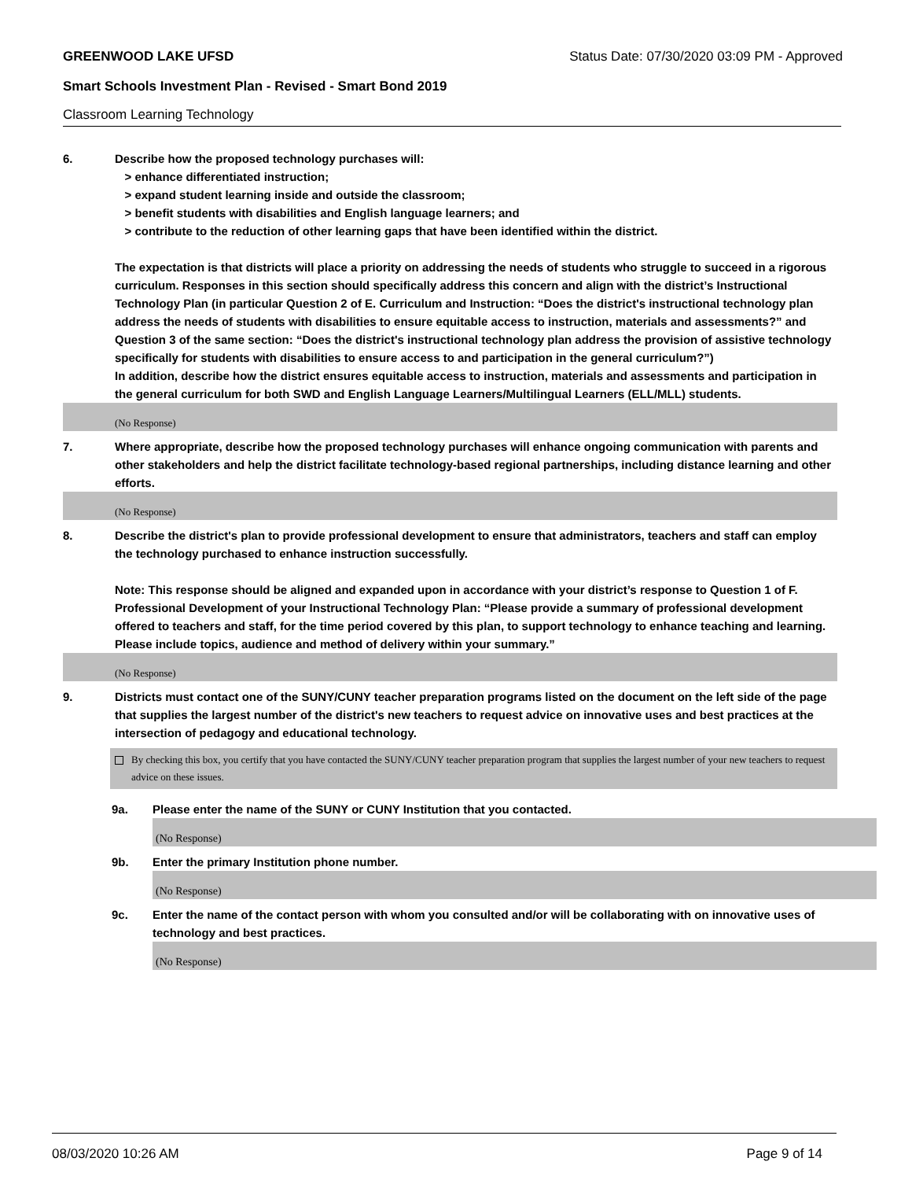GREENWOOD LAKE UFSD Status Date: 07/30/2020 03:09 PM - Approved
Smart Schools Investment Plan - Revised - Smart Bond 2019
Classroom Learning Technology
6. Describe how the proposed technology purchases will:
> enhance differentiated instruction;
> expand student learning inside and outside the classroom;
> benefit students with disabilities and English language learners; and
> contribute to the reduction of other learning gaps that have been identified within the district.
The expectation is that districts will place a priority on addressing the needs of students who struggle to succeed in a rigorous curriculum. Responses in this section should specifically address this concern and align with the district’s Instructional Technology Plan (in particular Question 2 of E. Curriculum and Instruction: “Does the district's instructional technology plan address the needs of students with disabilities to ensure equitable access to instruction, materials and assessments?” and Question 3 of the same section: “Does the district's instructional technology plan address the provision of assistive technology specifically for students with disabilities to ensure access to and participation in the general curriculum?”)
In addition, describe how the district ensures equitable access to instruction, materials and assessments and participation in the general curriculum for both SWD and English Language Learners/Multilingual Learners (ELL/MLL) students.
(No Response)
7. Where appropriate, describe how the proposed technology purchases will enhance ongoing communication with parents and other stakeholders and help the district facilitate technology-based regional partnerships, including distance learning and other efforts.
(No Response)
8. Describe the district's plan to provide professional development to ensure that administrators, teachers and staff can employ the technology purchased to enhance instruction successfully.
Note: This response should be aligned and expanded upon in accordance with your district’s response to Question 1 of F. Professional Development of your Instructional Technology Plan: “Please provide a summary of professional development offered to teachers and staff, for the time period covered by this plan, to support technology to enhance teaching and learning. Please include topics, audience and method of delivery within your summary.”
(No Response)
9. Districts must contact one of the SUNY/CUNY teacher preparation programs listed on the document on the left side of the page that supplies the largest number of the district's new teachers to request advice on innovative uses and best practices at the intersection of pedagogy and educational technology.
By checking this box, you certify that you have contacted the SUNY/CUNY teacher preparation program that supplies the largest number of your new teachers to request advice on these issues.
9a. Please enter the name of the SUNY or CUNY Institution that you contacted.
(No Response)
9b. Enter the primary Institution phone number.
(No Response)
9c. Enter the name of the contact person with whom you consulted and/or will be collaborating with on innovative uses of technology and best practices.
(No Response)
08/03/2020 10:26 AM Page 9 of 14